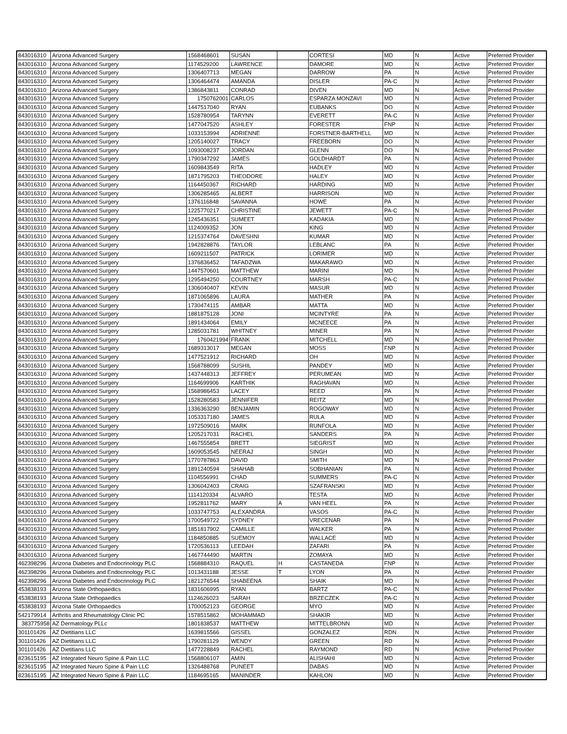| 843016310 | Arizona Advanced Surgery | 1568468601 | SUSAN | | CORTESI | MD | N | Active | Preferred Provider |
| 843016310 | Arizona Advanced Surgery | 1174529200 | LAWRENCE | | DAMORE | MD | N | Active | Preferred Provider |
| 843016310 | Arizona Advanced Surgery | 1306407713 | MEGAN | | DARROW | PA | N | Active | Preferred Provider |
| 843016310 | Arizona Advanced Surgery | 1306464474 | AMANDA | | DISLER | PA-C | N | Active | Preferred Provider |
| 843016310 | Arizona Advanced Surgery | 1386843811 | CONRAD | | DIVEN | MD | N | Active | Preferred Provider |
| 843016310 | Arizona Advanced Surgery | 1750762001 | CARLOS | | ESPARZA MONZAVI | MD | N | Active | Preferred Provider |
| 843016310 | Arizona Advanced Surgery | 1447517040 | RYAN | | EUBANKS | DO | N | Active | Preferred Provider |
| 843016310 | Arizona Advanced Surgery | 1528780954 | TARYNN | | EVERETT | PA-C | N | Active | Preferred Provider |
| 843016310 | Arizona Advanced Surgery | 1477047520 | ASHLEY | | FORESTER | FNP | N | Active | Preferred Provider |
| 843016310 | Arizona Advanced Surgery | 1033153994 | ADRIENNE | | FORSTNER-BARTHELL | MD | N | Active | Preferred Provider |
| 843016310 | Arizona Advanced Surgery | 1205140027 | TRACY | | FREEBORN | DO | N | Active | Preferred Provider |
| 843016310 | Arizona Advanced Surgery | 1093008237 | JORDAN | | GLENN | DO | N | Active | Preferred Provider |
| 843016310 | Arizona Advanced Surgery | 1790347292 | JAMES | | GOLDHARDT | PA | N | Active | Preferred Provider |
| 843016310 | Arizona Advanced Surgery | 1609843549 | RITA | | HADLEY | MD | N | Active | Preferred Provider |
| 843016310 | Arizona Advanced Surgery | 1871795203 | THEODORE | | HALEY | MD | N | Active | Preferred Provider |
| 843016310 | Arizona Advanced Surgery | 1164450367 | RICHARD | | HARDING | MD | N | Active | Preferred Provider |
| 843016310 | Arizona Advanced Surgery | 1306285465 | ALBERT | | HARRISON | MD | N | Active | Preferred Provider |
| 843016310 | Arizona Advanced Surgery | 1376116848 | SAVANNA | | HOWE | PA | N | Active | Preferred Provider |
| 843016310 | Arizona Advanced Surgery | 1225770217 | CHRISTINE | | JEWETT | PA-C | N | Active | Preferred Provider |
| 843016310 | Arizona Advanced Surgery | 1245436351 | SUMEET | | KADAKIA | MD | N | Active | Preferred Provider |
| 843016310 | Arizona Advanced Surgery | 1124009352 | JON | | KING | MD | N | Active | Preferred Provider |
| 843016310 | Arizona Advanced Surgery | 1215374764 | DAVESHNI | | KUMAR | MD | N | Active | Preferred Provider |
| 843016310 | Arizona Advanced Surgery | 1942828876 | TAYLOR | | LEBLANC | PA | N | Active | Preferred Provider |
| 843016310 | Arizona Advanced Surgery | 1609211507 | PATRICK | | LORIMER | MD | N | Active | Preferred Provider |
| 843016310 | Arizona Advanced Surgery | 1376836452 | TAFADZWA | | MAKARAWO | MD | N | Active | Preferred Provider |
| 843016310 | Arizona Advanced Surgery | 1447570601 | MATTHEW | | MARINI | MD | N | Active | Preferred Provider |
| 843016310 | Arizona Advanced Surgery | 1295494250 | COURTNEY | | MARSH | PA-C | N | Active | Preferred Provider |
| 843016310 | Arizona Advanced Surgery | 1306040407 | KEVIN | | MASUR | MD | N | Active | Preferred Provider |
| 843016310 | Arizona Advanced Surgery | 1871065896 | LAURA | | MATHER | PA | N | Active | Preferred Provider |
| 843016310 | Arizona Advanced Surgery | 1730474115 | AMBAR | | MATTA | MD | N | Active | Preferred Provider |
| 843016310 | Arizona Advanced Surgery | 1881875128 | JONI | | MCINTYRE | PA | N | Active | Preferred Provider |
| 843016310 | Arizona Advanced Surgery | 1891434064 | EMILY | | MCNEECE | PA | N | Active | Preferred Provider |
| 843016310 | Arizona Advanced Surgery | 1285031781 | WHITNEY | | MINER | PA | N | Active | Preferred Provider |
| 843016310 | Arizona Advanced Surgery | 1760421994 | FRANK | | MITCHELL | MD | N | Active | Preferred Provider |
| 843016310 | Arizona Advanced Surgery | 1689313017 | MEGAN | | MOSS | FNP | N | Active | Preferred Provider |
| 843016310 | Arizona Advanced Surgery | 1477521912 | RICHARD | | OH | MD | N | Active | Preferred Provider |
| 843016310 | Arizona Advanced Surgery | 1568788099 | SUSHIL | | PANDEY | MD | N | Active | Preferred Provider |
| 843016310 | Arizona Advanced Surgery | 1437448313 | JEFFREY | | PERUMEAN | MD | N | Active | Preferred Provider |
| 843016310 | Arizona Advanced Surgery | 1164699906 | KARTHIK | | RAGHAVAN | MD | N | Active | Preferred Provider |
| 843016310 | Arizona Advanced Surgery | 1568986453 | LACEY | | REED | PA | N | Active | Preferred Provider |
| 843016310 | Arizona Advanced Surgery | 1528280583 | JENNIFER | | REITZ | MD | N | Active | Preferred Provider |
| 843016310 | Arizona Advanced Surgery | 1336363290 | BENJAMIN | | ROGOWAY | MD | N | Active | Preferred Provider |
| 843016310 | Arizona Advanced Surgery | 1053317180 | JAMES | | RULA | MD | N | Active | Preferred Provider |
| 843016310 | Arizona Advanced Surgery | 1972509016 | MARK | | RUNFOLA | MD | N | Active | Preferred Provider |
| 843016310 | Arizona Advanced Surgery | 1205217031 | RACHEL | | SANDERS | PA | N | Active | Preferred Provider |
| 843016310 | Arizona Advanced Surgery | 1467555854 | BRETT | | SIEGRIST | MD | N | Active | Preferred Provider |
| 843016310 | Arizona Advanced Surgery | 1609053545 | NEERAJ | | SINGH | MD | N | Active | Preferred Provider |
| 843016310 | Arizona Advanced Surgery | 1770787863 | DAVID | | SMITH | MD | N | Active | Preferred Provider |
| 843016310 | Arizona Advanced Surgery | 1891240594 | SHAHAB | | SOBHANIAN | PA | N | Active | Preferred Provider |
| 843016310 | Arizona Advanced Surgery | 1104556991 | CHAD | | SUMMERS | PA-C | N | Active | Preferred Provider |
| 843016310 | Arizona Advanced Surgery | 1306042403 | CRAIG | | SZAFRANSKI | MD | N | Active | Preferred Provider |
| 843016310 | Arizona Advanced Surgery | 1114120334 | ALVARO | | TESTA | MD | N | Active | Preferred Provider |
| 843016310 | Arizona Advanced Surgery | 1952811762 | MARY | A | VAN HEEL | PA | N | Active | Preferred Provider |
| 843016310 | Arizona Advanced Surgery | 1033747753 | ALEXANDRA | | VASOS | PA-C | N | Active | Preferred Provider |
| 843016310 | Arizona Advanced Surgery | 1700549722 | SYDNEY | | VRECENAR | PA | N | Active | Preferred Provider |
| 843016310 | Arizona Advanced Surgery | 1851817902 | CAMILLE | | WALKER | PA | N | Active | Preferred Provider |
| 843016310 | Arizona Advanced Surgery | 1184850885 | SUEMOY | | WALLACE | MD | N | Active | Preferred Provider |
| 843016310 | Arizona Advanced Surgery | 1720536113 | LEEDAH | | ZAFARI | PA | N | Active | Preferred Provider |
| 843016310 | Arizona Advanced Surgery | 1467744490 | MARTIN | | ZOMAYA | MD | N | Active | Preferred Provider |
| 462398296 | Arizona Diabetes and Endocrinology PLC | 1568884310 | RAQUEL | H | CASTANEDA | FNP | N | Active | Preferred Provider |
| 462398296 | Arizona Diabetes and Endocrinology PLC | 1013431188 | JESSE | T | LYON | PA | N | Active | Preferred Provider |
| 462398296 | Arizona Diabetes and Endocrinology PLC | 1821276544 | SHABEENA | | SHAIK | MD | N | Active | Preferred Provider |
| 453838193 | Arizona State Orthopaedics | 1831606995 | RYAN | | BARTZ | PA-C | N | Active | Preferred Provider |
| 453838193 | Arizona State Orthopaedics | 1124626023 | SARAH | | BRZECZEK | PA-C | N | Active | Preferred Provider |
| 453838193 | Arizona State Orthopaedics | 1700052123 | GEORGE | | MYO | MD | N | Active | Preferred Provider |
| 542179914 | Arthritis and Rheumatology Clinic PC | 1578515862 | MOHAMMAD | | SHAKIR | MD | N | Active | Preferred Provider |
| 383775958 | AZ Dermatology PLLc | 1801838537 | MATTHEW | | MITTELBRONN | MD | N | Active | Preferred Provider |
| 301101426 | AZ Dietitians LLC | 1639815566 | GISSEL | | GONZALEZ | RDN | N | Active | Preferred Provider |
| 301101426 | AZ Dietitians LLC | 1790281129 | WENDY | | GREEN | RD | N | Active | Preferred Provider |
| 301101426 | AZ Dietitians LLC | 1477228849 | RACHEL | | RAYMOND | RD | N | Active | Preferred Provider |
| 823615195 | AZ Integrated Neuro Spine & Pain LLC | 1568806107 | AMIN | | ALISHAHI | MD | N | Active | Preferred Provider |
| 823615195 | AZ Integrated Neuro Spine & Pain LLC | 1326488768 | PUNEET | | DABAS | MD | N | Active | Preferred Provider |
| 823615195 | AZ Integrated Neuro Spine & Pain LLC | 1184695165 | MANINDER | | KAHLON | MD | N | Active | Preferred Provider |